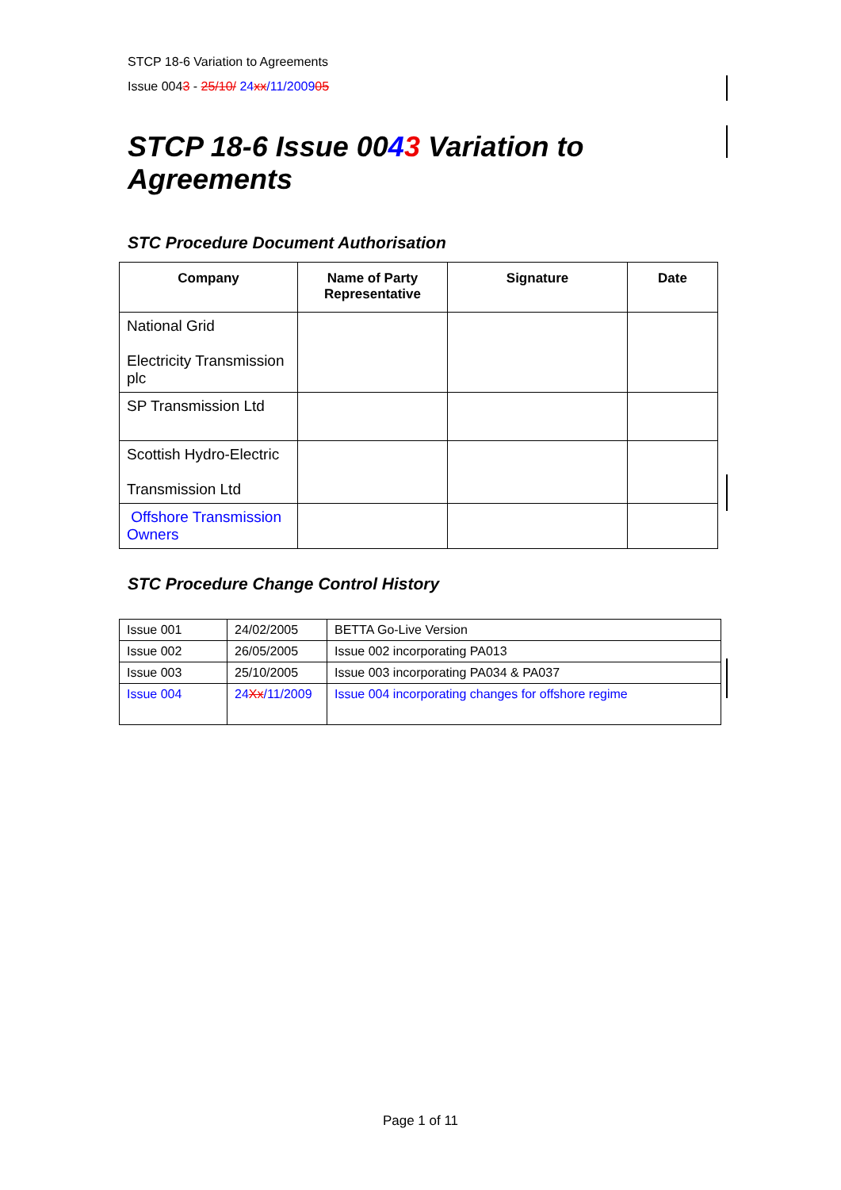STCP 18-6 Variation to Agreements
Issue 0043 - 25/10/ 24xx/11/200905
STCP 18-6 Issue 0043 Variation to Agreements
STC Procedure Document Authorisation
| Company | Name of Party Representative | Signature | Date |
| --- | --- | --- | --- |
| National Grid Electricity Transmission plc | | | |
| SP Transmission Ltd | | | |
| Scottish Hydro-Electric Transmission Ltd | | | |
| Offshore Transmission Owners | | | |
STC Procedure Change Control History
| Issue 001 | 24/02/2005 | BETTA Go-Live Version |
| Issue 002 | 26/05/2005 | Issue 002 incorporating PA013 |
| Issue 003 | 25/10/2005 | Issue 003 incorporating PA034 & PA037 |
| Issue 004 | 24 Xx /11/2009 | Issue 004 incorporating changes for offshore regime |
Page 1 of 11